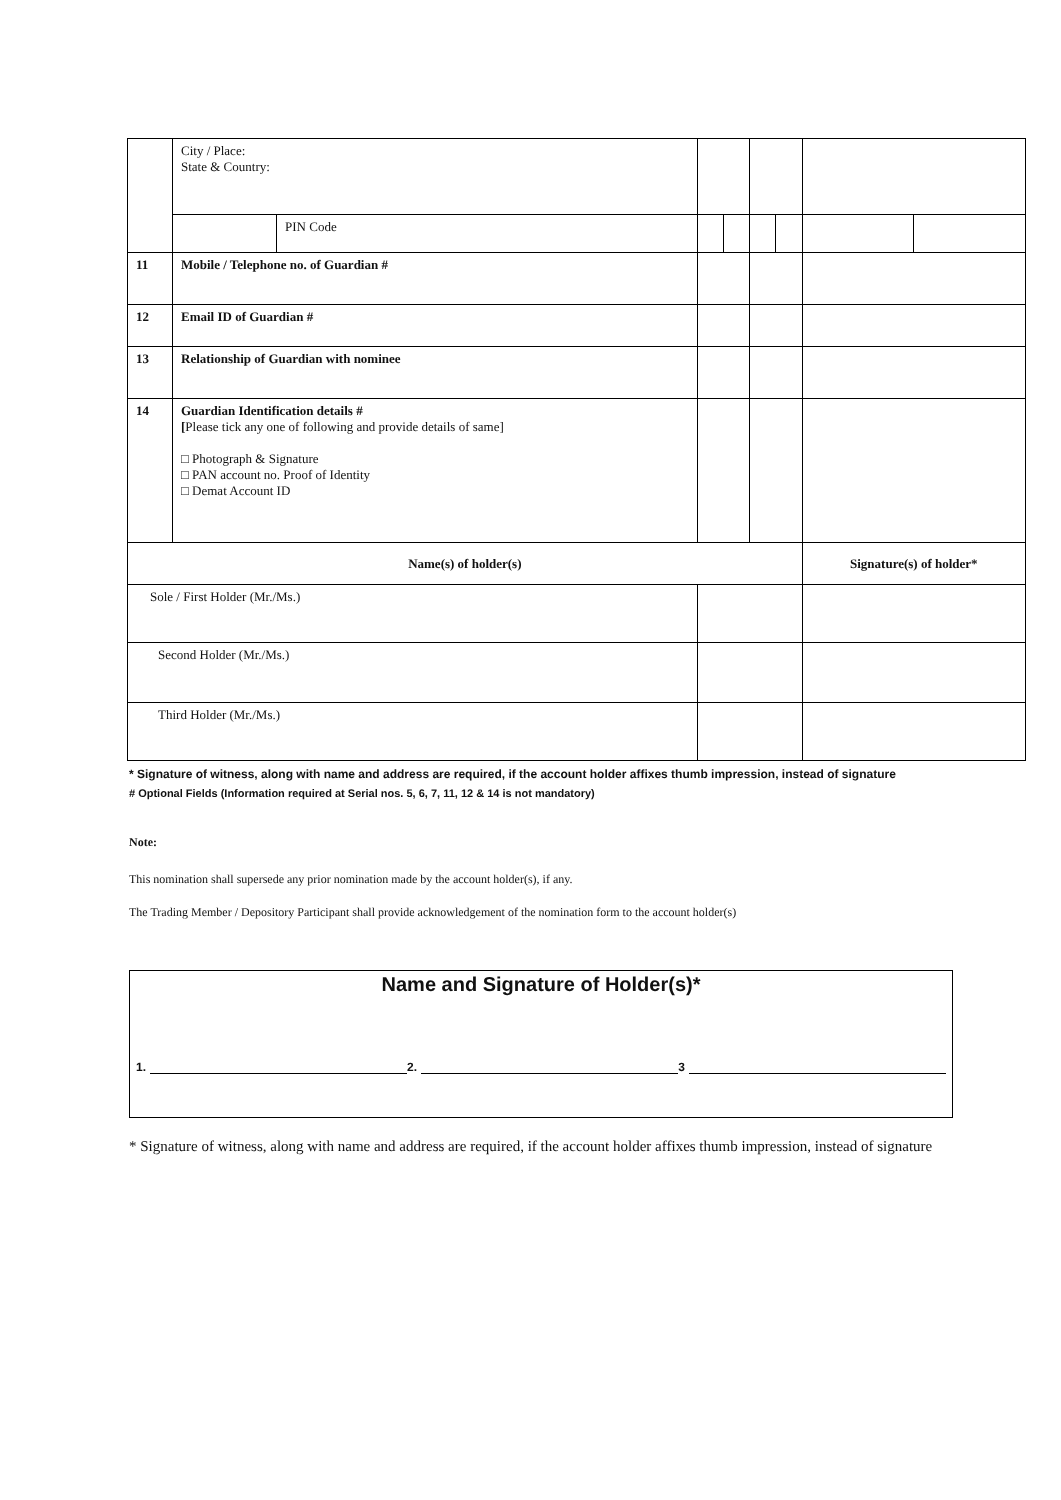| | City / Place: State & Country: | | | | | | | |
| | | PIN Code | | | | | | |
| 11 | Mobile / Telephone no. of Guardian # | | | | | | | |
| 12 | Email ID of Guardian # | | | | | | | |
| 13 | Relationship of Guardian with nominee | | | | | | | |
| 14 | Guardian Identification details # [ Please tick any one of following and provide details of same] □ Photograph & Signature □ PAN account no. Proof of Identity □ Demat Account ID | | | | | | | |
| Name(s) of holder(s) | | | | | | | Signature(s) of holder* | |
| Sole / First Holder (Mr./Ms.) | | | | | | | | |
| Second Holder (Mr./Ms.) | | | | | | | | |
| Third Holder (Mr./Ms.) | | | | | | | | |
* Signature of witness, along with name and address are required, if the account holder affixes thumb impression, instead of signature
# Optional Fields (Information required at Serial nos. 5, 6, 7, 11, 12 & 14 is not mandatory)
Note:
This nomination shall supersede any prior nomination made by the account holder(s), if any.
The Trading Member / Depository Participant shall provide acknowledgement of the nomination form to the account holder(s)
Name and Signature of Holder(s)*
1. 2. 3
* Signature of witness, along with name and address are required, if the account holder affixes thumb impression, instead of signature